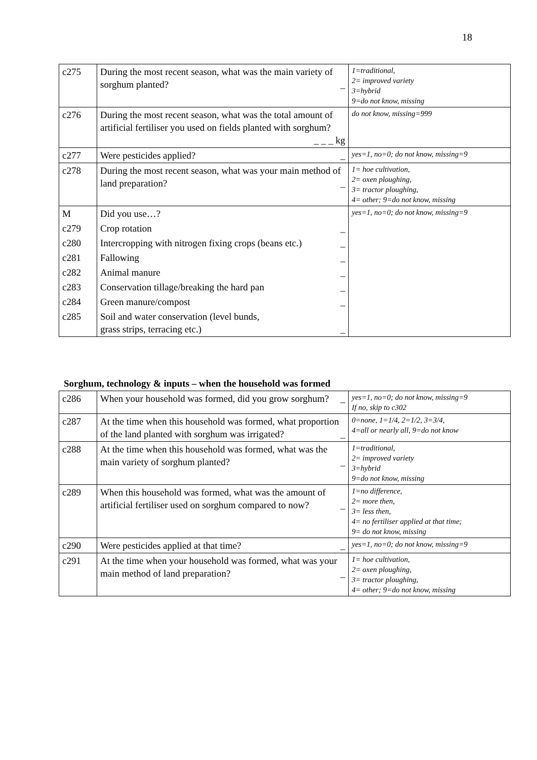18
| c275 | During the most recent season, what was the main variety of sorghum planted? _ | 1=traditional, 2= improved variety 3=hybrid 9=do not know, missing |
| c276 | During the most recent season, what was the total amount of artificial fertiliser you used on fields planted with sorghum? _ _ _ kg | do not know, missing=999 |
| c277 | Were pesticides applied? _ | yes=1, no=0; do not know, missing=9 |
| c278 | During the most recent season, what was your main method of land preparation? _ | 1= hoe cultivation, 2= oxen ploughing, 3= tractor ploughing, 4= other; 9=do not know, missing |
| M | Did you use…? | yes=1, no=0; do not know, missing=9 |
| c279 | Crop rotation _ | |
| c280 | Intercropping with nitrogen fixing crops (beans etc.) _ | |
| c281 | Fallowing _ | |
| c282 | Animal manure _ | |
| c283 | Conservation tillage/breaking the hard pan _ | |
| c284 | Green manure/compost _ | |
| c285 | Soil and water conservation (level bunds, grass strips, terracing etc.) _ | |
Sorghum, technology & inputs – when the household was formed
| c286 | When your household was formed, did you grow sorghum? _ | yes=1, no=0; do not know, missing=9 If no, skip to c302 |
| c287 | At the time when this household was formed, what proportion of the land planted with sorghum was irrigated? _ | 0=none, 1=1/4, 2=1/2, 3=3/4, 4=all or nearly all, 9=do not know |
| c288 | At the time when this household was formed, what was the main variety of sorghum planted? _ | 1=traditional, 2= improved variety 3=hybrid 9=do not know, missing |
| c289 | When this household was formed, what was the amount of artificial fertiliser used on sorghum compared to now? _ | 1=no difference, 2= more then, 3= less then, 4= no fertiliser applied at that time; 9= do not know, missing |
| c290 | Were pesticides applied at that time? _ | yes=1, no=0; do not know, missing=9 |
| c291 | At the time when your household was formed, what was your main method of land preparation? _ | 1= hoe cultivation, 2= oxen ploughing, 3= tractor ploughing, 4= other; 9=do not know, missing |